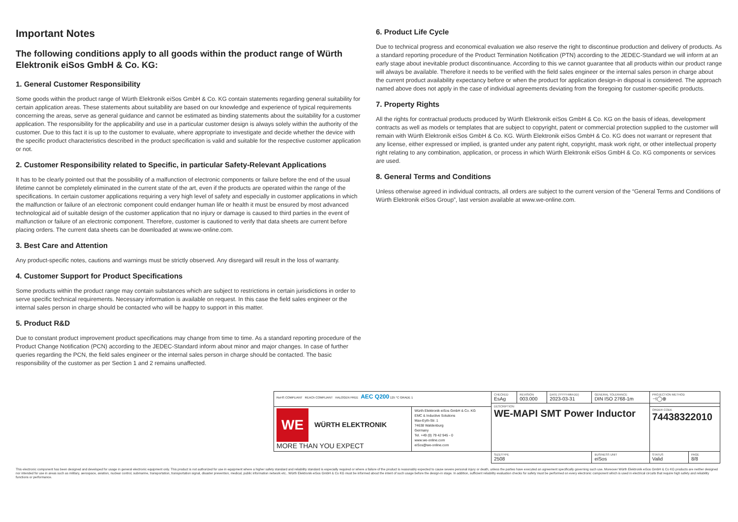Important Notes
The following conditions apply to all goods within the product range of Würth Elektronik eiSos GmbH & Co. KG:
1. General Customer Responsibility
Some goods within the product range of Würth Elektronik eiSos GmbH & Co. KG contain statements regarding general suitability for certain application areas. These statements about suitability are based on our knowledge and experience of typical requirements concerning the areas, serve as general guidance and cannot be estimated as binding statements about the suitability for a customer application. The responsibility for the applicability and use in a particular customer design is always solely within the authority of the customer. Due to this fact it is up to the customer to evaluate, where appropriate to investigate and decide whether the device with the specific product characteristics described in the product specification is valid and suitable for the respective customer application or not.
2. Customer Responsibility related to Specific, in particular Safety-Relevant Applications
It has to be clearly pointed out that the possibility of a malfunction of electronic components or failure before the end of the usual lifetime cannot be completely eliminated in the current state of the art, even if the products are operated within the range of the specifications. In certain customer applications requiring a very high level of safety and especially in customer applications in which the malfunction or failure of an electronic component could endanger human life or health it must be ensured by most advanced technological aid of suitable design of the customer application that no injury or damage is caused to third parties in the event of malfunction or failure of an electronic component. Therefore, customer is cautioned to verify that data sheets are current before placing orders. The current data sheets can be downloaded at www.we-online.com.
3. Best Care and Attention
Any product-specific notes, cautions and warnings must be strictly observed. Any disregard will result in the loss of warranty.
4. Customer Support for Product Specifications
Some products within the product range may contain substances which are subject to restrictions in certain jurisdictions in order to serve specific technical requirements. Necessary information is available on request. In this case the field sales engineer or the internal sales person in charge should be contacted who will be happy to support in this matter.
5. Product R&D
Due to constant product improvement product specifications may change from time to time. As a standard reporting procedure of the Product Change Notification (PCN) according to the JEDEC-Standard inform about minor and major changes. In case of further queries regarding the PCN, the field sales engineer or the internal sales person in charge should be contacted. The basic responsibility of the customer as per Section 1 and 2 remains unaffected.
6. Product Life Cycle
Due to technical progress and economical evaluation we also reserve the right to discontinue production and delivery of products. As a standard reporting procedure of the Product Termination Notification (PTN) according to the JEDEC-Standard we will inform at an early stage about inevitable product discontinuance. According to this we cannot guarantee that all products within our product range will always be available. Therefore it needs to be verified with the field sales engineer or the internal sales person in charge about the current product availability expectancy before or when the product for application design-in disposal is considered. The approach named above does not apply in the case of individual agreements deviating from the foregoing for customer-specific products.
7. Property Rights
All the rights for contractual products produced by Würth Elektronik eiSos GmbH & Co. KG on the basis of ideas, development contracts as well as models or templates that are subject to copyright, patent or commercial protection supplied to the customer will remain with Würth Elektronik eiSos GmbH & Co. KG. Würth Elektronik eiSos GmbH & Co. KG does not warrant or represent that any license, either expressed or implied, is granted under any patent right, copyright, mask work right, or other intellectual property right relating to any combination, application, or process in which Würth Elektronik eiSos GmbH & Co. KG components or services are used.
8. General Terms and Conditions
Unless otherwise agreed in individual contracts, all orders are subject to the current version of the “General Terms and Conditions of Würth Elektronik eiSos Group”, last version available at www.we-online.com.
| RoHS COMPLIANT REACh COMPLIANT HALOGEN FREE AEC Q200 125 °C GRADE 1 | | CHECKED EsAg | REVISION 003.000 | DATE (YYYY-MM-DD) 2023-03-31 | GENERAL TOLERANCE DIN ISO 2768-1m | PROJECTION METHOD ⊣◯⊕ | |
| | | DESCRIPTION WE-MAPI SMT Power Inductor | | | | | |
| WE WÜRTH ELEKTRONIK MORE THAN YOU EXPECT | Würth Elektronik eiSos GmbH & Co. KG EMC & Inductive Solutions Max-Eyth-Str. 1 74638 Waldenburg Germany Tel. +49 (0) 79 42 945 - 0 www.we-online.com eiSos@we-online.com | | | | | ORDER CODE 74438322010 | |
| | | SIZE/TYPE 2508 | | | BUSINESS UNIT eiSos | STATUS Valid | PAGE 8/8 |
This electronic component has been designed and developed for usage in general electronic equipment only. This product is not authorized for use in equipment where a higher safety standard and reliability standard is especially required or where a failure of the product is reasonably expected to cause severe personal injury or death, unless the parties have executed an agreement specifically governing such use. Moreover Würth Elektronik eiSos GmbH & Co KG products are neither designed nor intended for use in areas such as military, aerospace, aviation, nuclear control, submarine, transportation, transportation signal, disaster prevention, medical, public information network etc.. Würth Elektronik eiSos GmbH & Co KG must be informed about the intent of such usage before the design-in stage. In addition, sufficient reliability evaluation checks for safety must be performed on every electronic component which is used in electrical circuits that require high safety and reliability functions or performance.